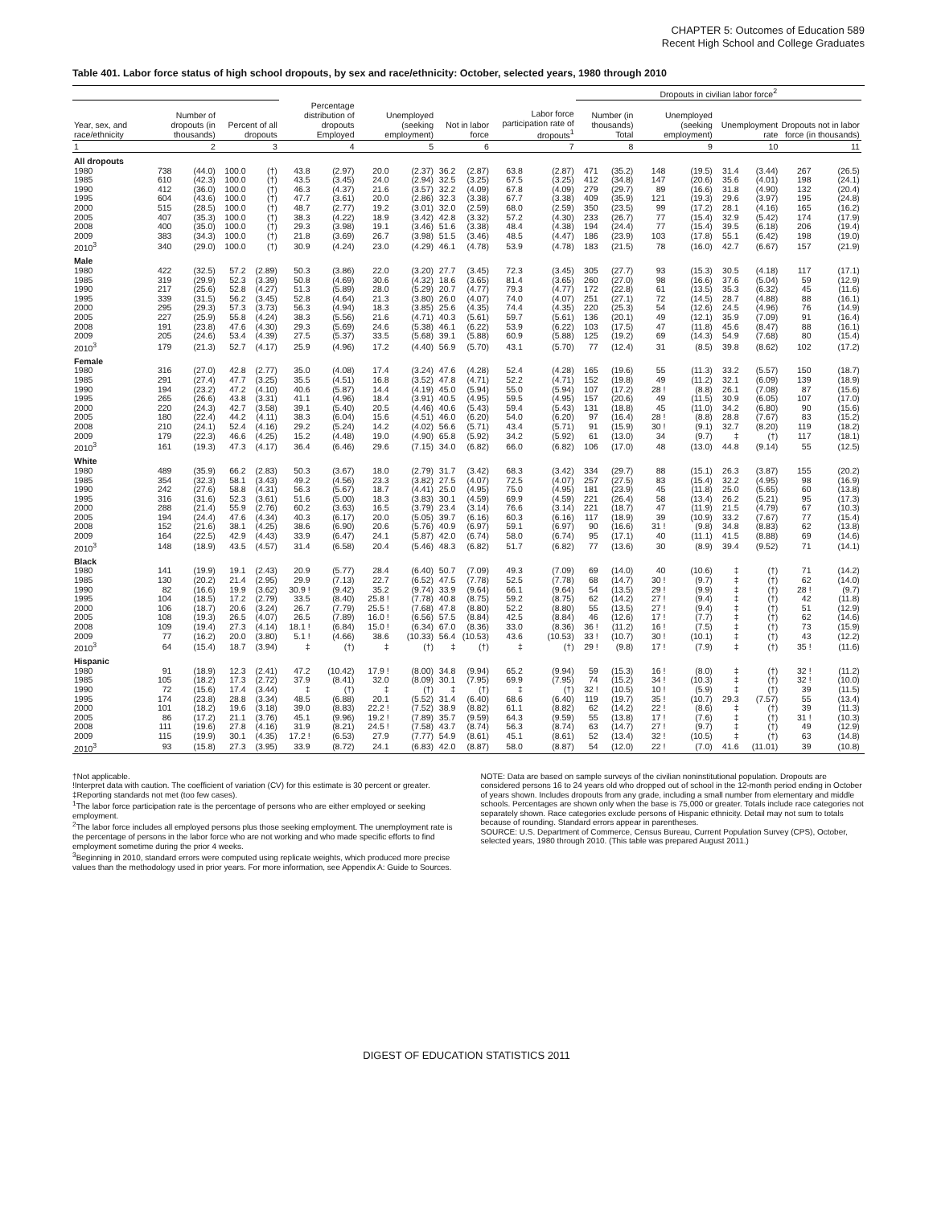CHAPTER 5: Outcomes of Education 589
Recent High School and College Graduates
Table 401. Labor force status of high school dropouts, by sex and race/ethnicity: October, selected years, 1980 through 2010
| | | | | | | | | | | | | | Dropouts in civilian labor force<sup>2</sup> | | | | | | | | |
| --- | --- | --- | --- | --- | --- | --- | --- | --- | --- | --- | --- | --- | --- | --- | --- | --- | --- | --- | --- | --- | --- |
| Year, sex, and race/ethnicity | Number of dropouts (in thousands) | | Percent of all dropouts | | Percentage distribution of dropouts Employed | | Unemployed (seeking employment) | | Not in labor force | | Labor force participation rate of dropouts<sup>1</sup> | | Number (in thousands) Total | | Unemployed (seeking employment) | | Unemployment rate | | Dropouts not in labor force (in thousands) | | |
| 1 | 2 | | 3 | | 4 | | 5 | | 6 | | 7 | | 8 | | 9 | | 10 | | 11 | | |
| All dropouts | | | | | | | | | | | | | | | | | | | | | |
| 1980 | 738 | (44.0) | 100.0 | (†) | 43.8 | (2.97) | 20.0 | (2.37) | 36.2 | (2.87) | 63.8 | (2.87) | 471 | (35.2) | 148 | (19.5) | 31.4 | (3.44) | 267 | (26.5) | |
| 1985 | 610 | (42.3) | 100.0 | (†) | 43.5 | (3.45) | 24.0 | (2.94) | 32.5 | (3.25) | 67.5 | (3.25) | 412 | (34.8) | 147 | (20.6) | 35.6 | (4.01) | 198 | (24.1) | |
| 1990 | 412 | (36.0) | 100.0 | (†) | 46.3 | (4.37) | 21.6 | (3.57) | 32.2 | (4.09) | 67.8 | (4.09) | 279 | (29.7) | 89 | (16.6) | 31.8 | (4.90) | 132 | (20.4) | |
| 1995 | 604 | (43.6) | 100.0 | (†) | 47.7 | (3.61) | 20.0 | (2.86) | 32.3 | (3.38) | 67.7 | (3.38) | 409 | (35.9) | 121 | (19.3) | 29.6 | (3.97) | 195 | (24.8) | |
| 2000 | 515 | (28.5) | 100.0 | (†) | 48.7 | (2.77) | 19.2 | (3.01) | 32.0 | (2.59) | 68.0 | (2.59) | 350 | (23.5) | 99 | (17.2) | 28.1 | (4.16) | 165 | (16.2) | |
| 2005 | 407 | (35.3) | 100.0 | (†) | 38.3 | (4.22) | 18.9 | (3.42) | 42.8 | (3.32) | 57.2 | (4.30) | 233 | (26.7) | 77 | (15.4) | 32.9 | (5.42) | 174 | (17.9) | |
| 2008 | 400 | (35.0) | 100.0 | (†) | 29.3 | (3.98) | 19.1 | (3.46) | 51.6 | (3.38) | 48.4 | (4.38) | 194 | (24.4) | 77 | (15.4) | 39.5 | (6.18) | 206 | (19.4) | |
| 2009 | 383 | (34.3) | 100.0 | (†) | 21.8 | (3.69) | 26.7 | (3.98) | 51.5 | (3.46) | 48.5 | (4.47) | 186 | (23.9) | 103 | (17.8) | 55.1 | (6.42) | 198 | (19.0) | |
| 2010<sup>3</sup> | 340 | (29.0) | 100.0 | (†) | 30.9 | (4.24) | 23.0 | (4.29) | 46.1 | (4.78) | 53.9 | (4.78) | 183 | (21.5) | 78 | (16.0) | 42.7 | (6.67) | 157 | (21.9) | |
| Male | | | | | | | | | | | | | | | | | | | | | |
| 1980 | 422 | (32.5) | 57.2 | (2.89) | 50.3 | (3.86) | 22.0 | (3.20) | 27.7 | (3.45) | 72.3 | (3.45) | 305 | (27.7) | 93 | (15.3) | 30.5 | (4.18) | 117 | (17.1) | |
| 1985 | 319 | (29.9) | 52.3 | (3.39) | 50.8 | (4.69) | 30.6 | (4.32) | 18.6 | (3.65) | 81.4 | (3.65) | 260 | (27.0) | 98 | (16.6) | 37.6 | (5.04) | 59 | (12.9) | |
| 1990 | 217 | (25.6) | 52.8 | (4.27) | 51.3 | (5.89) | 28.0 | (5.29) | 20.7 | (4.77) | 79.3 | (4.77) | 172 | (22.8) | 61 | (13.5) | 35.3 | (6.32) | 45 | (11.6) | |
| 1995 | 339 | (31.5) | 56.2 | (3.45) | 52.8 | (4.64) | 21.3 | (3.80) | 26.0 | (4.07) | 74.0 | (4.07) | 251 | (27.1) | 72 | (14.5) | 28.7 | (4.88) | 88 | (16.1) | |
| 2000 | 295 | (29.3) | 57.3 | (3.73) | 56.3 | (4.94) | 18.3 | (3.85) | 25.6 | (4.35) | 74.4 | (4.35) | 220 | (25.3) | 54 | (12.6) | 24.5 | (4.96) | 76 | (14.9) | |
| 2005 | 227 | (25.9) | 55.8 | (4.24) | 38.3 | (5.56) | 21.6 | (4.71) | 40.3 | (5.61) | 59.7 | (5.61) | 136 | (20.1) | 49 | (12.1) | 35.9 | (7.09) | 91 | (16.4) | |
| 2008 | 191 | (23.8) | 47.6 | (4.30) | 29.3 | (5.69) | 24.6 | (5.38) | 46.1 | (6.22) | 53.9 | (6.22) | 103 | (17.5) | 47 | (11.8) | 45.6 | (8.47) | 88 | (16.1) | |
| 2009 | 205 | (24.6) | 53.4 | (4.39) | 27.5 | (5.37) | 33.5 | (5.68) | 39.1 | (5.88) | 60.9 | (5.88) | 125 | (19.2) | 69 | (14.3) | 54.9 | (7.68) | 80 | (15.4) | |
| 2010<sup>3</sup> | 179 | (21.3) | 52.7 | (4.17) | 25.9 | (4.96) | 17.2 | (4.40) | 56.9 | (5.70) | 43.1 | (5.70) | 77 | (12.4) | 31 | (8.5) | 39.8 | (8.62) | 102 | (17.2) | |
| Female | | | | | | | | | | | | | | | | | | | | | |
| 1980 | 316 | (27.0) | 42.8 | (2.77) | 35.0 | (4.08) | 17.4 | (3.24) | 47.6 | (4.28) | 52.4 | (4.28) | 165 | (19.6) | 55 | (11.3) | 33.2 | (5.57) | 150 | (18.7) | |
| 1985 | 291 | (27.4) | 47.7 | (3.25) | 35.5 | (4.51) | 16.8 | (3.52) | 47.8 | (4.71) | 52.2 | (4.71) | 152 | (19.8) | 49 | (11.2) | 32.1 | (6.09) | 139 | (18.9) | |
| 1990 | 194 | (23.2) | 47.2 | (4.10) | 40.6 | (5.87) | 14.4 | (4.19) | 45.0 | (5.94) | 55.0 | (5.94) | 107 | (17.2) | 28 ! | (8.8) | 26.1 | (7.08) | 87 | (15.6) | |
| 1995 | 265 | (26.6) | 43.8 | (3.31) | 41.1 | (4.96) | 18.4 | (3.91) | 40.5 | (4.95) | 59.5 | (4.95) | 157 | (20.6) | 49 | (11.5) | 30.9 | (6.05) | 107 | (17.0) | |
| 2000 | 220 | (24.3) | 42.7 | (3.58) | 39.1 | (5.40) | 20.5 | (4.46) | 40.6 | (5.43) | 59.4 | (5.43) | 131 | (18.8) | 45 | (11.0) | 34.2 | (6.80) | 90 | (15.6) | |
| 2005 | 180 | (22.4) | 44.2 | (4.11) | 38.3 | (6.04) | 15.6 | (4.51) | 46.0 | (6.20) | 54.0 | (6.20) | 97 | (16.4) | 28 ! | (8.8) | 28.8 | (7.67) | 83 | (15.2) | |
| 2008 | 210 | (24.1) | 52.4 | (4.16) | 29.2 | (5.24) | 14.2 | (4.02) | 56.6 | (5.71) | 43.4 | (5.71) | 91 | (15.9) | 30 ! | (9.1) | 32.7 | (8.20) | 119 | (18.2) | |
| 2009 | 179 | (22.3) | 46.6 | (4.25) | 15.2 | (4.48) | 19.0 | (4.90) | 65.8 | (5.92) | 34.2 | (5.92) | 61 | (13.0) | 34 | (9.7) | ‡ | (†) | 117 | (18.1) | |
| 2010<sup>3</sup> | 161 | (19.3) | 47.3 | (4.17) | 36.4 | (6.46) | 29.6 | (7.15) | 34.0 | (6.82) | 66.0 | (6.82) | 106 | (17.0) | 48 | (13.0) | 44.8 | (9.14) | 55 | (12.5) | |
| White | | | | | | | | | | | | | | | | | | | | | |
| 1980 | 489 | (35.9) | 66.2 | (2.83) | 50.3 | (3.67) | 18.0 | (2.79) | 31.7 | (3.42) | 68.3 | (3.42) | 334 | (29.7) | 88 | (15.1) | 26.3 | (3.87) | 155 | (20.2) | |
| 1985 | 354 | (32.3) | 58.1 | (3.43) | 49.2 | (4.56) | 23.3 | (3.82) | 27.5 | (4.07) | 72.5 | (4.07) | 257 | (27.5) | 83 | (15.4) | 32.2 | (4.95) | 98 | (16.9) | |
| 1990 | 242 | (27.6) | 58.8 | (4.31) | 56.3 | (5.67) | 18.7 | (4.41) | 25.0 | (4.95) | 75.0 | (4.95) | 181 | (23.9) | 45 | (11.8) | 25.0 | (5.65) | 60 | (13.8) | |
| 1995 | 316 | (31.6) | 52.3 | (3.61) | 51.6 | (5.00) | 18.3 | (3.83) | 30.1 | (4.59) | 69.9 | (4.59) | 221 | (26.4) | 58 | (13.4) | 26.2 | (5.21) | 95 | (17.3) | |
| 2000 | 288 | (21.4) | 55.9 | (2.76) | 60.2 | (3.63) | 16.5 | (3.79) | 23.4 | (3.14) | 76.6 | (3.14) | 221 | (18.7) | 47 | (11.9) | 21.5 | (4.79) | 67 | (10.3) | |
| 2005 | 194 | (24.4) | 47.6 | (4.34) | 40.3 | (6.17) | 20.0 | (5.05) | 39.7 | (6.16) | 60.3 | (6.16) | 117 | (18.9) | 39 | (10.9) | 33.2 | (7.67) | 77 | (15.4) | |
| 2008 | 152 | (21.6) | 38.1 | (4.25) | 38.6 | (6.90) | 20.6 | (5.76) | 40.9 | (6.97) | 59.1 | (6.97) | 90 | (16.6) | 31 ! | (9.8) | 34.8 | (8.83) | 62 | (13.8) | |
| 2009 | 164 | (22.5) | 42.9 | (4.43) | 33.9 | (6.47) | 24.1 | (5.87) | 42.0 | (6.74) | 58.0 | (6.74) | 95 | (17.1) | 40 | (11.1) | 41.5 | (8.88) | 69 | (14.6) | |
| 2010<sup>3</sup> | 148 | (18.9) | 43.5 | (4.57) | 31.4 | (6.58) | 20.4 | (5.46) | 48.3 | (6.82) | 51.7 | (6.82) | 77 | (13.6) | 30 | (8.9) | 39.4 | (9.52) | 71 | (14.1) | |
| Black | | | | | | | | | | | | | | | | | | | | | |
| 1980 | 141 | (19.9) | 19.1 | (2.43) | 20.9 | (5.77) | 28.4 | (6.40) | 50.7 | (7.09) | 49.3 | (7.09) | 69 | (14.0) | 40 | (10.6) | ‡ | (†) | 71 | (14.2) | |
| 1985 | 130 | (20.2) | 21.4 | (2.95) | 29.9 | (7.13) | 22.7 | (6.52) | 47.5 | (7.78) | 52.5 | (7.78) | 68 | (14.7) | 30 ! | (9.7) | ‡ | (†) | 62 | (14.0) | |
| 1990 | 82 | (16.6) | 19.9 | (3.62) | 30.9 ! | (9.42) | 35.2 | (9.74) | 33.9 | (9.64) | 66.1 | (9.64) | 54 | (13.5) | 29 ! | (9.9) | ‡ | (†) | 28 ! | (9.7) | |
| 1995 | 104 | (18.5) | 17.2 | (2.79) | 33.5 | (8.40) | 25.8 ! | (7.78) | 40.8 | (8.75) | 59.2 | (8.75) | 62 | (14.2) | 27 ! | (9.4) | ‡ | (†) | 42 | (11.8) | |
| 2000 | 106 | (18.7) | 20.6 | (3.24) | 26.7 | (7.79) | 25.5 ! | (7.68) | 47.8 | (8.80) | 52.2 | (8.80) | 55 | (13.5) | 27 ! | (9.4) | ‡ | (†) | 51 | (12.9) | |
| 2005 | 108 | (19.3) | 26.5 | (4.07) | 26.5 | (7.89) | 16.0 ! | (6.56) | 57.5 | (8.84) | 42.5 | (8.84) | 46 | (12.6) | 17 ! | (7.7) | ‡ | (†) | 62 | (14.6) | |
| 2008 | 109 | (19.4) | 27.3 | (4.14) | 18.1 ! | (6.84) | 15.0 ! | (6.34) | 67.0 | (8.36) | 33.0 | (8.36) | 36 ! | (11.2) | 16 ! | (7.5) | ‡ | (†) | 73 | (15.9) | |
| 2009 | 77 | (16.2) | 20.0 | (3.80) | 5.1 ! | (4.66) | 38.6 | (10.33) | 56.4 | (10.53) | 43.6 | (10.53) | 33 ! | (10.7) | 30 ! | (10.1) | ‡ | (†) | 43 | (12.2) | |
| 2010<sup>3</sup> | 64 | (15.4) | 18.7 | (3.94) | ‡ | (†) | ‡ | (†) | ‡ | (†) | ‡ | (†) | 29 ! | (9.8) | 17 ! | (7.9) | ‡ | (†) | 35 ! | (11.6) | |
| Hispanic | | | | | | | | | | | | | | | | | | | | | |
| 1980 | 91 | (18.9) | 12.3 | (2.41) | 47.2 | (10.42) | 17.9 ! | (8.00) | 34.8 | (9.94) | 65.2 | (9.94) | 59 | (15.3) | 16 ! | (8.0) | ‡ | (†) | 32 ! | (11.2) | |
| 1985 | 105 | (18.2) | 17.3 | (2.72) | 37.9 | (8.41) | 32.0 | (8.09) | 30.1 | (7.95) | 69.9 | (7.95) | 74 | (15.2) | 34 ! | (10.3) | ‡ | (†) | 32 ! | (10.0) | |
| 1990 | 72 | (15.6) | 17.4 | (3.44) | ‡ | (†) | ‡ | (†) | ‡ | (†) | ‡ | (†) | 32 ! | (10.5) | 10 ! | (5.9) | ‡ | (†) | 39 | (11.5) | |
| 1995 | 174 | (23.8) | 28.8 | (3.34) | 48.5 | (6.88) | 20.1 | (5.52) | 31.4 | (6.40) | 68.6 | (6.40) | 119 | (19.7) | 35 ! | (10.7) | 29.3 | (7.57) | 55 | (13.4) | |
| 2000 | 101 | (18.2) | 19.6 | (3.18) | 39.0 | (8.83) | 22.2 ! | (7.52) | 38.9 | (8.82) | 61.1 | (8.82) | 62 | (14.2) | 22 ! | (8.6) | ‡ | (†) | 39 | (11.3) | |
| 2005 | 86 | (17.2) | 21.1 | (3.76) | 45.1 | (9.96) | 19.2 ! | (7.89) | 35.7 | (9.59) | 64.3 | (9.59) | 55 | (13.8) | 17 ! | (7.6) | ‡ | (†) | 31 ! | (10.3) | |
| 2008 | 111 | (19.6) | 27.8 | (4.16) | 31.9 | (8.21) | 24.5 ! | (7.58) | 43.7 | (8.74) | 56.3 | (8.74) | 63 | (14.7) | 27 ! | (9.7) | ‡ | (†) | 49 | (12.9) | |
| 2009 | 115 | (19.9) | 30.1 | (4.35) | 17.2 ! | (6.53) | 27.9 | (7.77) | 54.9 | (8.61) | 45.1 | (8.61) | 52 | (13.4) | 32 ! | (10.5) | ‡ | (†) | 63 | (14.8) | |
| 2010<sup>3</sup> | 93 | (15.8) | 27.3 | (3.95) | 33.9 | (8.72) | 24.1 | (6.83) | 42.0 | (8.87) | 58.0 | (8.87) | 54 | (12.0) | 22 ! | (7.0) | 41.6 | (11.01) | 39 | (10.8) | |
†Not applicable.
!Interpret data with caution. The coefficient of variation (CV) for this estimate is 30 percent or greater.
‡Reporting standards not met (too few cases).
<sup>1</sup> The labor force participation rate is the percentage of persons who are either employed or seeking employment.
<sup>2</sup> The labor force includes all employed persons plus those seeking employment. The unemployment rate is the percentage of persons in the labor force who are not working and who made specific efforts to find employment sometime during the prior 4 weeks.
<sup>3</sup> Beginning in 2010, standard errors were computed using replicate weights, which produced more precise values than the methodology used in prior years. For more information, see Appendix A: Guide to Sources.
NOTE: Data are based on sample surveys of the civilian noninstitutional population. Dropouts are considered persons 16 to 24 years old who dropped out of school in the 12-month period ending in October of years shown. Includes dropouts from any grade, including a small number from elementary and middle schools. Percentages are shown only when the base is 75,000 or greater. Totals include race categories not separately shown. Race categories exclude persons of Hispanic ethnicity. Detail may not sum to totals because of rounding. Standard errors appear in parentheses.
SOURCE: U.S. Department of Commerce, Census Bureau, Current Population Survey (CPS), October, selected years, 1980 through 2010. (This table was prepared August 2011.)
DIGEST OF EDUCATION STATISTICS 2011